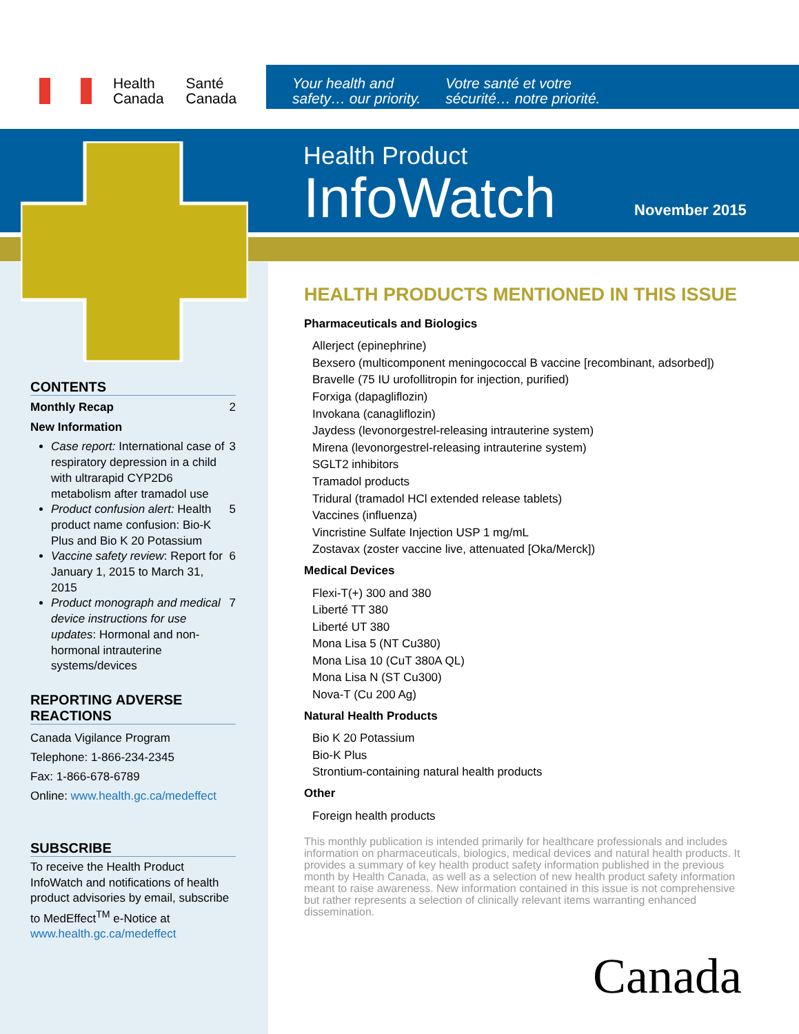Health
Canada
Santé
Canada
Your health and
safety… our priority.
Votre santé et votre
sécurité… notre priorité.
Health Product
InfoWatch
November 2015
CONTENTS
Monthly Recap 2
New Information
Case report: International case of respiratory depression in a child with ultrarapid CYP2D6 metabolism after tramadol use 3
Product confusion alert: Health product name confusion: Bio-K Plus and Bio K 20 Potassium 5
Vaccine safety review: Report for January 1, 2015 to March 31, 2015 6
Product monograph and medical device instructions for use updates: Hormonal and non-hormonal intrauterine systems/devices 7
REPORTING ADVERSE REACTIONS
Canada Vigilance Program
Telephone: 1-866-234-2345
Fax: 1-866-678-6789
Online: www.health.gc.ca/medeffect
SUBSCRIBE
To receive the Health Product InfoWatch and notifications of health product advisories by email, subscribe to MedEffect<sup>TM</sup> e-Notice at www.health.gc.ca/medeffect
HEALTH PRODUCTS MENTIONED IN THIS ISSUE
Pharmaceuticals and Biologics
Allerject (epinephrine)
Bexsero (multicomponent meningococcal B vaccine [recombinant, adsorbed])
Bravelle (75 IU urofollitropin for injection, purified)
Forxiga (dapagliflozin)
Invokana (canagliflozin)
Jaydess (levonorgestrel-releasing intrauterine system)
Mirena (levonorgestrel-releasing intrauterine system)
SGLT2 inhibitors
Tramadol products
Tridural (tramadol HCl extended release tablets)
Vaccines (influenza)
Vincristine Sulfate Injection USP 1 mg/mL
Zostavax (zoster vaccine live, attenuated [Oka/Merck])
Medical Devices
Flexi-T(+) 300 and 380
Liberté TT 380
Liberté UT 380
Mona Lisa 5 (NT Cu380)
Mona Lisa 10 (CuT 380A QL)
Mona Lisa N (ST Cu300)
Nova-T (Cu 200 Ag)
Natural Health Products
Bio K 20 Potassium
Bio-K Plus
Strontium-containing natural health products
Other
Foreign health products
This monthly publication is intended primarily for healthcare professionals and includes information on pharmaceuticals, biologics, medical devices and natural health products. It provides a summary of key health product safety information published in the previous month by Health Canada, as well as a selection of new health product safety information meant to raise awareness. New information contained in this issue is not comprehensive but rather represents a selection of clinically relevant items warranting enhanced dissemination.
Canada